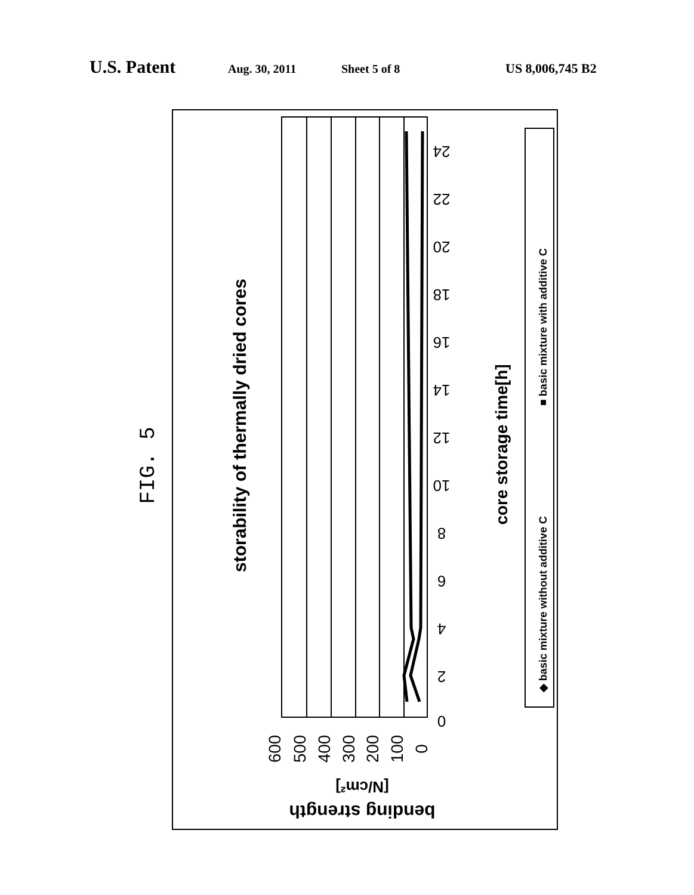U.S. Patent Aug. 30, 2011 Sheet 5 of 8 US 8,006,745 B2
FIG. 5
storability of thermally dried cores
core storage time[h]
0
2
4
6
8
10
12
14
16
18
20
22
24
600
500
400
300
200
100
0
[N/cm²]
bending strength
◆ basic mixture without additive C
■ basic mixture with additive C